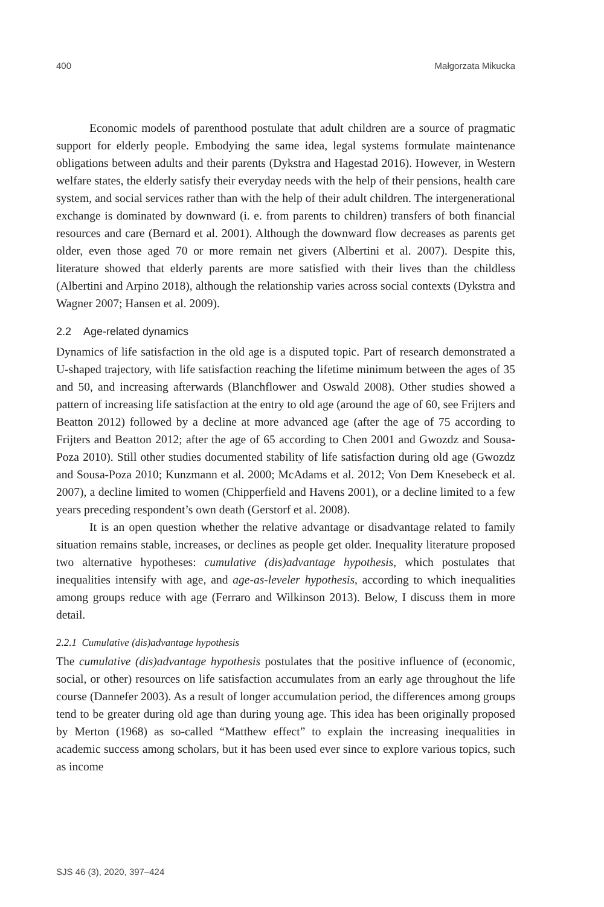400 Małgorzata Mikucka
Economic models of parenthood postulate that adult children are a source of pragmatic support for elderly people. Embodying the same idea, legal systems formulate maintenance obligations between adults and their parents (Dykstra and Hagestad 2016). However, in Western welfare states, the elderly satisfy their everyday needs with the help of their pensions, health care system, and social services rather than with the help of their adult children. The intergenerational exchange is dominated by downward (i. e. from parents to children) transfers of both financial resources and care (Bernard et al. 2001). Although the downward flow decreases as parents get older, even those aged 70 or more remain net givers (Albertini et al. 2007). Despite this, literature showed that elderly parents are more satisfied with their lives than the childless (Albertini and Arpino 2018), although the relationship varies across social contexts (Dykstra and Wagner 2007; Hansen et al. 2009).
2.2 Age-related dynamics
Dynamics of life satisfaction in the old age is a disputed topic. Part of research demonstrated a U-shaped trajectory, with life satisfaction reaching the lifetime minimum between the ages of 35 and 50, and increasing afterwards (Blanchflower and Oswald 2008). Other studies showed a pattern of increasing life satisfaction at the entry to old age (around the age of 60, see Frijters and Beatton 2012) followed by a decline at more advanced age (after the age of 75 according to Frijters and Beatton 2012; after the age of 65 according to Chen 2001 and Gwozdz and Sousa-Poza 2010). Still other studies documented stability of life satisfaction during old age (Gwozdz and Sousa-Poza 2010; Kunzmann et al. 2000; McAdams et al. 2012; Von Dem Knesebeck et al. 2007), a decline limited to women (Chipperfield and Havens 2001), or a decline limited to a few years preceding respondent’s own death (Gerstorf et al. 2008).
It is an open question whether the relative advantage or disadvantage related to family situation remains stable, increases, or declines as people get older. Inequality literature proposed two alternative hypotheses: cumulative (dis)advantage hypothesis, which postulates that inequalities intensify with age, and age-as-leveler hypothesis, according to which inequalities among groups reduce with age (Ferraro and Wilkinson 2013). Below, I discuss them in more detail.
2.2.1 Cumulative (dis)advantage hypothesis
The cumulative (dis)advantage hypothesis postulates that the positive influence of (economic, social, or other) resources on life satisfaction accumulates from an early age throughout the life course (Dannefer 2003). As a result of longer accumulation period, the differences among groups tend to be greater during old age than during young age. This idea has been originally proposed by Merton (1968) as so-called “Matthew effect” to explain the increasing inequalities in academic success among scholars, but it has been used ever since to explore various topics, such as income
SJS 46 (3), 2020, 397–424